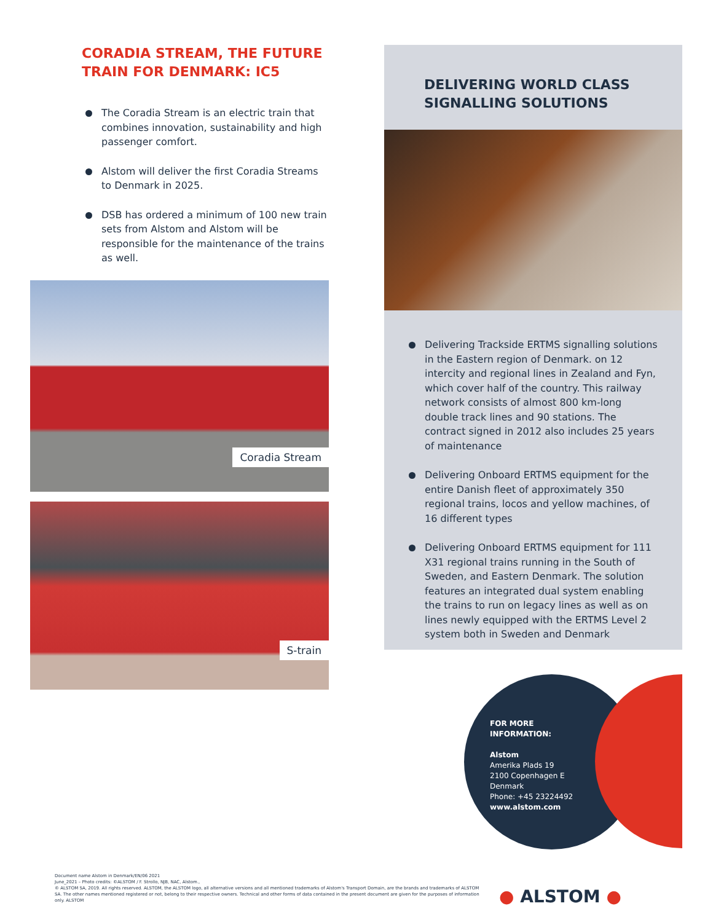CORADIA STREAM, THE FUTURE
TRAIN FOR DENMARK: IC5
The Coradia Stream is an electric train that combines innovation, sustainability and high passenger comfort.
Alstom will deliver the first Coradia Streams to Denmark in 2025.
DSB has ordered a minimum of 100 new train sets from Alstom and Alstom will be responsible for the maintenance of the trains as well.
Coradia Stream
S-train
DELIVERING WORLD CLASS
SIGNALLING SOLUTIONS
Delivering Trackside ERTMS signalling solutions in the Eastern region of Denmark. on 12 intercity and regional lines in Zealand and Fyn, which cover half of the country. This railway network consists of almost 800 km-long double track lines and 90 stations. The contract signed in 2012 also includes 25 years of maintenance
Delivering Onboard ERTMS equipment for the entire Danish fleet of approximately 350 regional trains, locos and yellow machines, of 16 different types
Delivering Onboard ERTMS equipment for 111 X31 regional trains running in the South of Sweden, and Eastern Denmark. The solution features an integrated dual system enabling the trains to run on legacy lines as well as on lines newly equipped with the ERTMS Level 2 system both in Sweden and Denmark
FOR MORE
INFORMATION:
Alstom
Amerika Plads 19
2100 Copenhagen E
Denmark
Phone: +45 23224492
www.alstom.com
Document name Alstom in Denmark/EN/06 2021
June_2021 – Photo credits: ©ALSTOM / F. Strollo, NJB, NAC, Alstom.,
© ALSTOM SA, 2019. All rights reserved. ALSTOM, the ALSTOM logo, all alternative versions and all mentioned trademarks of Alstom's Transport Domain, are the brands and trademarks of ALSTOM SA. The other names mentioned registered or not, belong to their respective owners. Technical and other forms of data contained in the present document are given for the purposes of information only. ALSTOM
● ALSTOM ●